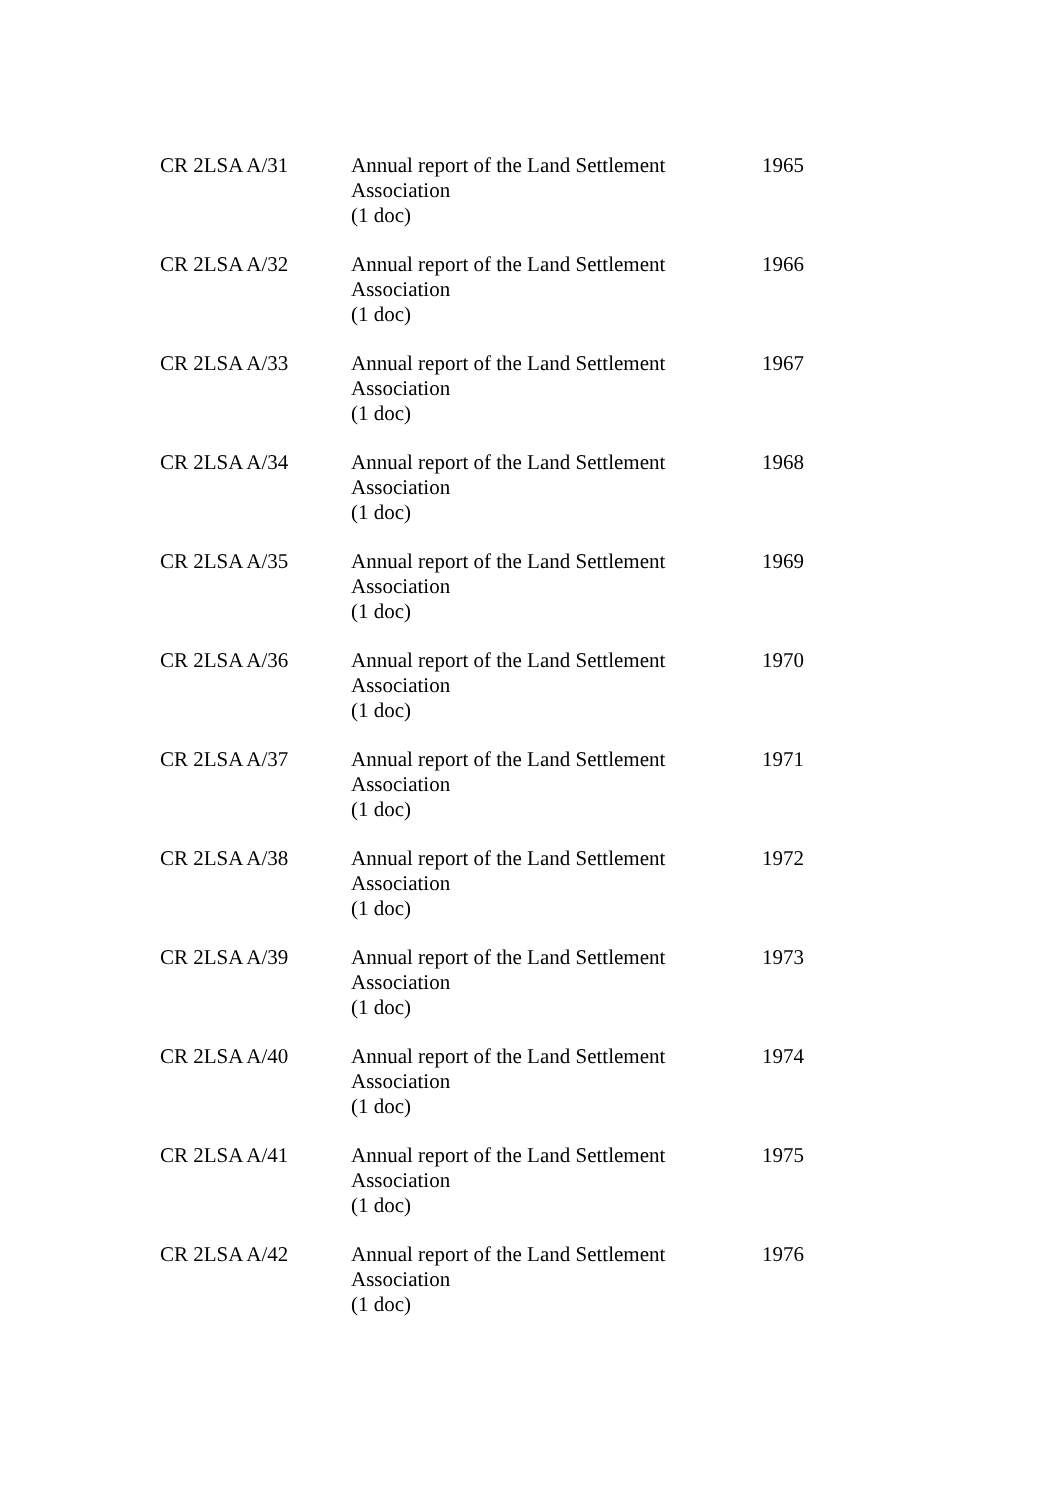| CR 2LSA A/31 | Annual report of the Land Settlement Association (1 doc) | 1965 |
| CR 2LSA A/32 | Annual report of the Land Settlement Association (1 doc) | 1966 |
| CR 2LSA A/33 | Annual report of the Land Settlement Association (1 doc) | 1967 |
| CR 2LSA A/34 | Annual report of the Land Settlement Association (1 doc) | 1968 |
| CR 2LSA A/35 | Annual report of the Land Settlement Association (1 doc) | 1969 |
| CR 2LSA A/36 | Annual report of the Land Settlement Association (1 doc) | 1970 |
| CR 2LSA A/37 | Annual report of the Land Settlement Association (1 doc) | 1971 |
| CR 2LSA A/38 | Annual report of the Land Settlement Association (1 doc) | 1972 |
| CR 2LSA A/39 | Annual report of the Land Settlement Association (1 doc) | 1973 |
| CR 2LSA A/40 | Annual report of the Land Settlement Association (1 doc) | 1974 |
| CR 2LSA A/41 | Annual report of the Land Settlement Association (1 doc) | 1975 |
| CR 2LSA A/42 | Annual report of the Land Settlement Association (1 doc) | 1976 |